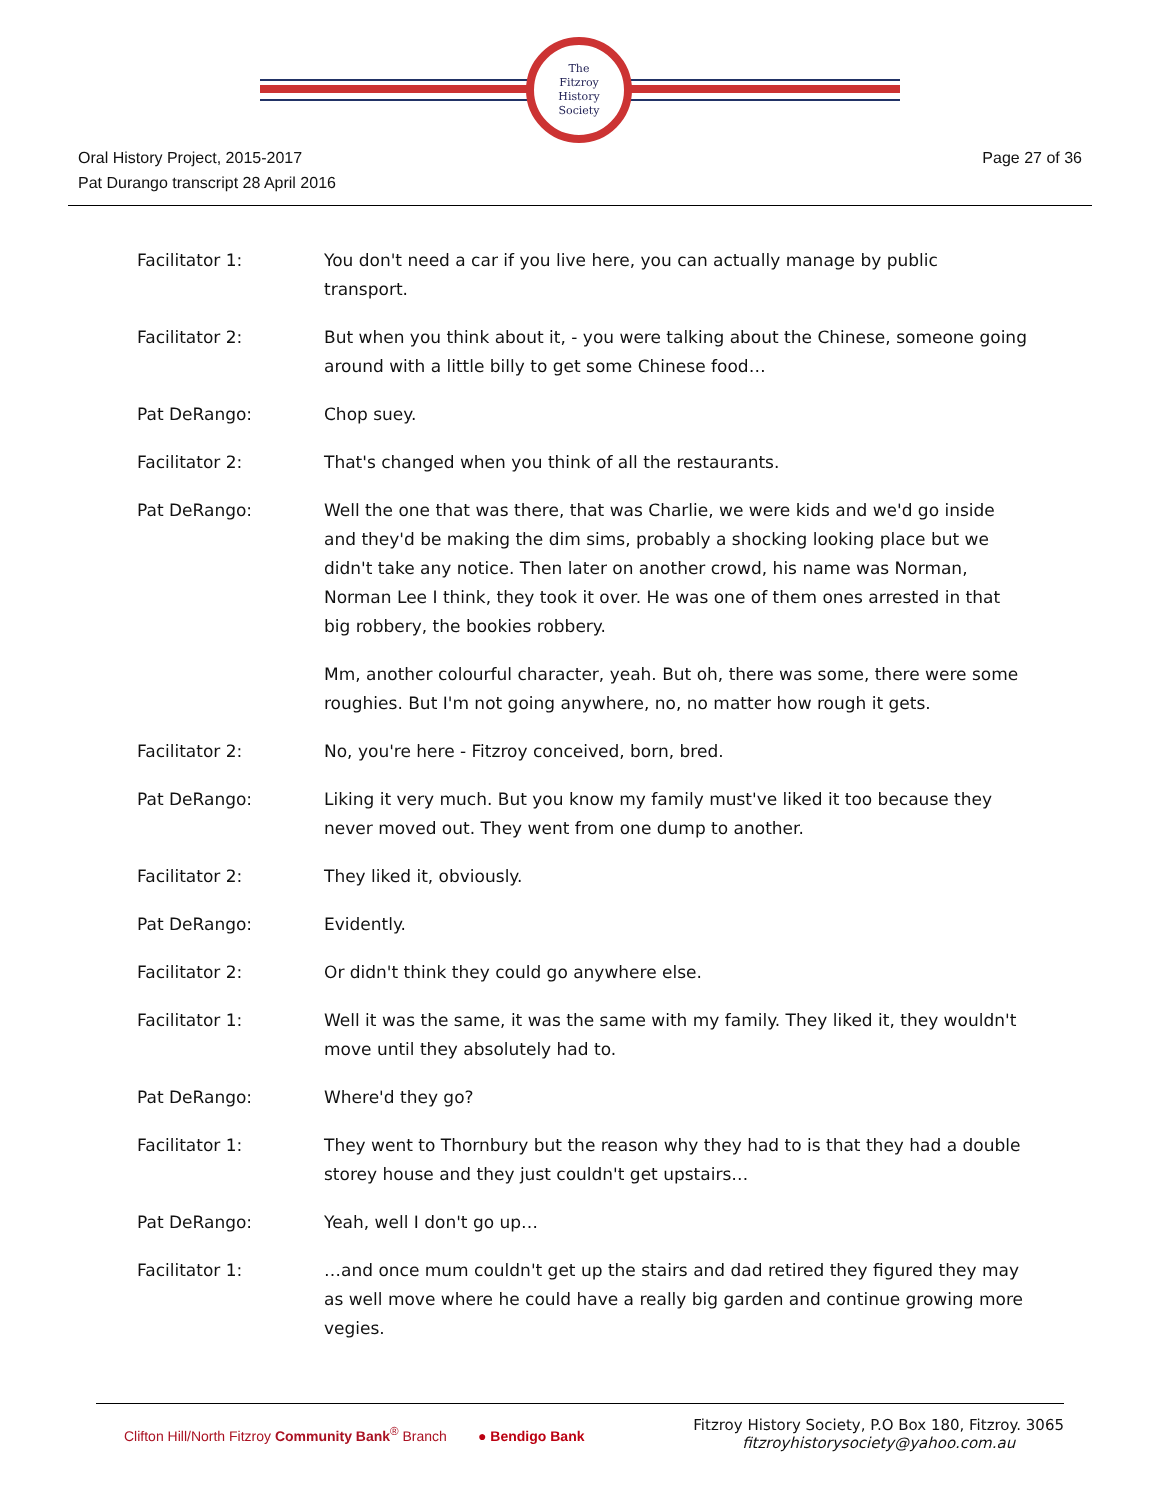The
Fitzroy
History
Society
Oral History Project, 2015-2017
Pat Durango transcript 28 April 2016
Page 27 of 36
Facilitator 1: You don't need a car if you live here, you can actually manage by public transport.
Facilitator 2: But when you think about it, - you were talking about the Chinese, someone going around with a little billy to get some Chinese food…
Pat DeRango: Chop suey.
Facilitator 2: That's changed when you think of all the restaurants.
Pat DeRango: Well the one that was there, that was Charlie, we were kids and we'd go inside and they'd be making the dim sims, probably a shocking looking place but we didn't take any notice. Then later on another crowd, his name was Norman, Norman Lee I think, they took it over. He was one of them ones arrested in that big robbery, the bookies robbery.
Mm, another colourful character, yeah. But oh, there was some, there were some roughies. But I'm not going anywhere, no, no matter how rough it gets.
Facilitator 2: No, you're here - Fitzroy conceived, born, bred.
Pat DeRango: Liking it very much. But you know my family must've liked it too because they never moved out. They went from one dump to another.
Facilitator 2: They liked it, obviously.
Pat DeRango: Evidently.
Facilitator 2: Or didn't think they could go anywhere else.
Facilitator 1: Well it was the same, it was the same with my family. They liked it, they wouldn't move until they absolutely had to.
Pat DeRango: Where'd they go?
Facilitator 1: They went to Thornbury but the reason why they had to is that they had a double storey house and they just couldn't get upstairs…
Pat DeRango: Yeah, well I don't go up…
Facilitator 1: …and once mum couldn't get up the stairs and dad retired they figured they may as well move where he could have a really big garden and continue growing more vegies.
Clifton Hill/North Fitzroy Community Bank<sup>®</sup> Branch ● Bendigo Bank
Fitzroy History Society, P.O Box 180, Fitzroy. 3065
fitzroyhistorysociety@yahoo.com.au